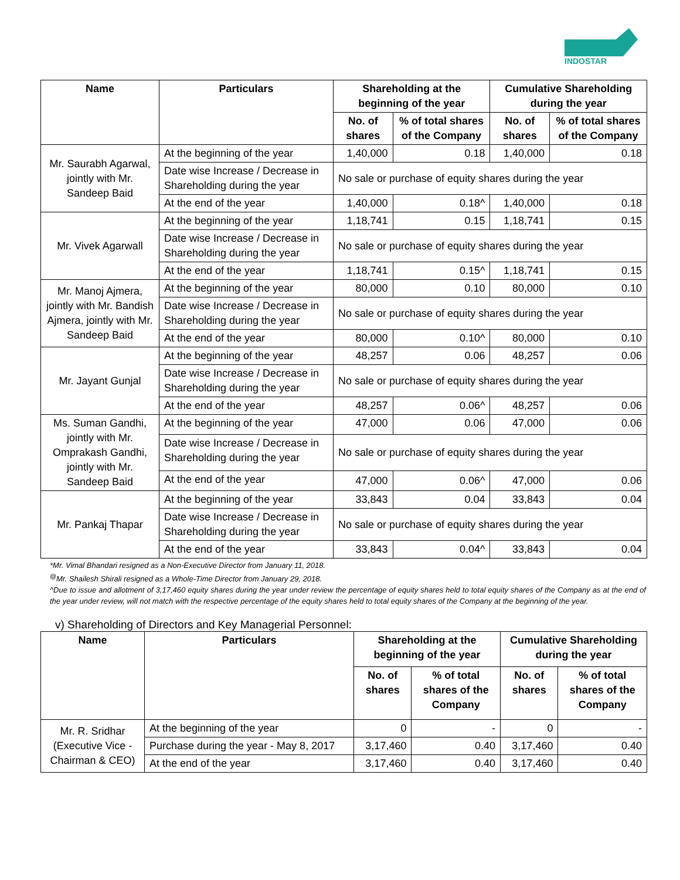INDOSTAR
| Name | Particulars | Shareholding at the beginning of the year | | Cumulative Shareholding during the year | |
| --- | --- | --- | --- | --- | --- |
| | | No. of shares | % of total shares of the Company | No. of shares | % of total shares of the Company |
| Mr. Saurabh Agarwal, jointly with Mr. Sandeep Baid | At the beginning of the year | 1,40,000 | 0.18 | 1,40,000 | 0.18 |
| | Date wise Increase / Decrease in Shareholding during the year | No sale or purchase of equity shares during the year | | | |
| | At the end of the year | 1,40,000 | 0.18^ | 1,40,000 | 0.18 |
| Mr. Vivek Agarwall | At the beginning of the year | 1,18,741 | 0.15 | 1,18,741 | 0.15 |
| | Date wise Increase / Decrease in Shareholding during the year | No sale or purchase of equity shares during the year | | | |
| | At the end of the year | 1,18,741 | 0.15^ | 1,18,741 | 0.15 |
| Mr. Manoj Ajmera, jointly with Mr. Bandish Ajmera, jointly with Mr. Sandeep Baid | At the beginning of the year | 80,000 | 0.10 | 80,000 | 0.10 |
| | Date wise Increase / Decrease in Shareholding during the year | No sale or purchase of equity shares during the year | | | |
| | At the end of the year | 80,000 | 0.10^ | 80,000 | 0.10 |
| Mr. Jayant Gunjal | At the beginning of the year | 48,257 | 0.06 | 48,257 | 0.06 |
| | Date wise Increase / Decrease in Shareholding during the year | No sale or purchase of equity shares during the year | | | |
| | At the end of the year | 48,257 | 0.06^ | 48,257 | 0.06 |
| Ms. Suman Gandhi, jointly with Mr. Omprakash Gandhi, jointly with Mr. Sandeep Baid | At the beginning of the year | 47,000 | 0.06 | 47,000 | 0.06 |
| | Date wise Increase / Decrease in Shareholding during the year | No sale or purchase of equity shares during the year | | | |
| | At the end of the year | 47,000 | 0.06^ | 47,000 | 0.06 |
| Mr. Pankaj Thapar | At the beginning of the year | 33,843 | 0.04 | 33,843 | 0.04 |
| | Date wise Increase / Decrease in Shareholding during the year | No sale or purchase of equity shares during the year | | | |
| | At the end of the year | 33,843 | 0.04^ | 33,843 | 0.04 |
*Mr. Vimal Bhandari resigned as a Non-Executive Director from January 11, 2018.
<sup>@</sup>Mr. Shailesh Shirali resigned as a Whole-Time Director from January 29, 2018.
^Due to issue and allotment of 3,17,460 equity shares during the year under review the percentage of equity shares held to total equity shares of the Company as at the end of the year under review, will not match with the respective percentage of the equity shares held to total equity shares of the Company at the beginning of the year.
v) Shareholding of Directors and Key Managerial Personnel:
| Name | Particulars | Shareholding at the beginning of the year | | Cumulative Shareholding during the year | |
| --- | --- | --- | --- | --- | --- |
| | | No. of shares | % of total shares of the Company | No. of shares | % of total shares of the Company |
| Mr. R. Sridhar (Executive Vice - Chairman & CEO) | At the beginning of the year | 0 | - | 0 | - |
| | Purchase during the year - May 8, 2017 | 3,17,460 | 0.40 | 3,17,460 | 0.40 |
| | At the end of the year | 3,17,460 | 0.40 | 3,17,460 | 0.40 |